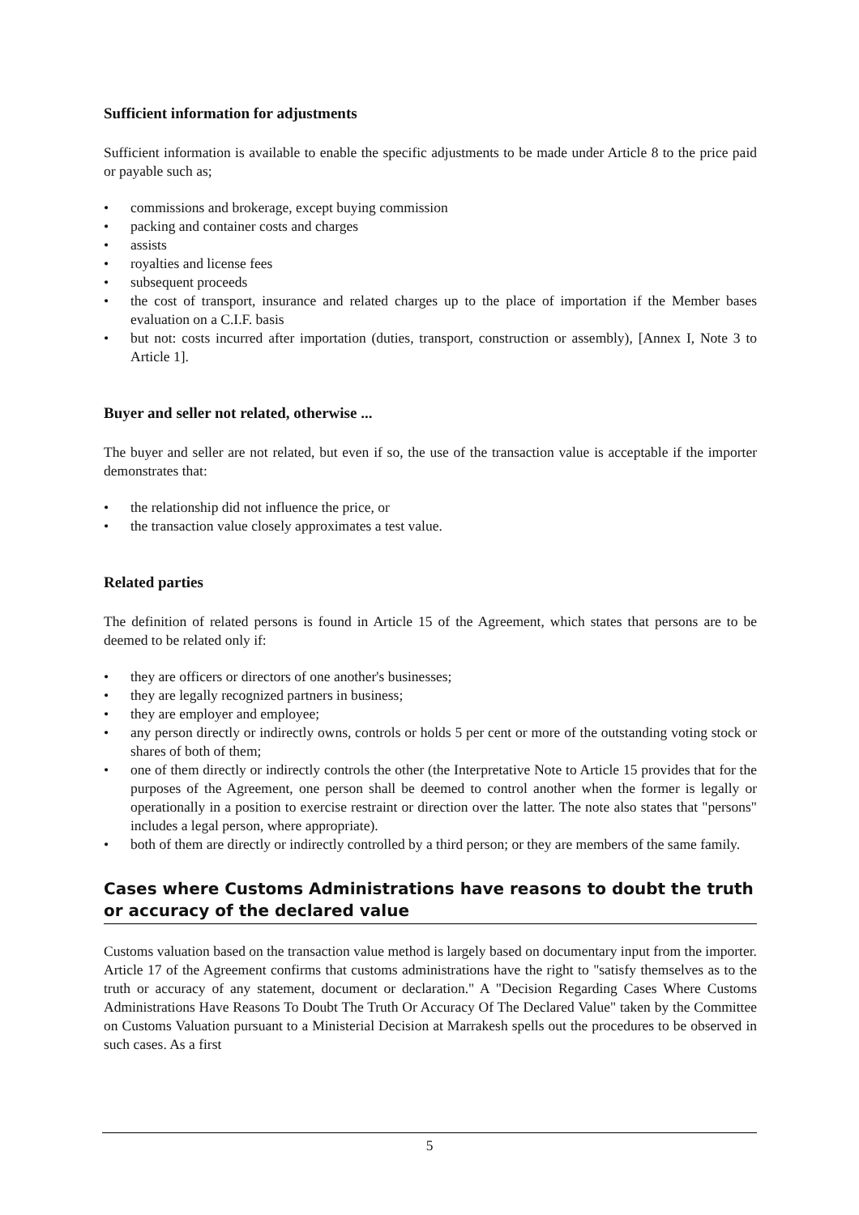Sufficient information for adjustments
Sufficient information is available to enable the specific adjustments to be made under Article 8 to the price paid or payable such as;
• commissions and brokerage, except buying commission
• packing and container costs and charges
• assists
• royalties and license fees
• subsequent proceeds
• the cost of transport, insurance and related charges up to the place of importation if the Member bases evaluation on a C.I.F. basis
• but not: costs incurred after importation (duties, transport, construction or assembly), [Annex I, Note 3 to Article 1].
Buyer and seller not related, otherwise ...
The buyer and seller are not related, but even if so, the use of the transaction value is acceptable if the importer demonstrates that:
• the relationship did not influence the price, or
• the transaction value closely approximates a test value.
Related parties
The definition of related persons is found in Article 15 of the Agreement, which states that persons are to be deemed to be related only if:
• they are officers or directors of one another's businesses;
• they are legally recognized partners in business;
• they are employer and employee;
• any person directly or indirectly owns, controls or holds 5 per cent or more of the outstanding voting stock or shares of both of them;
• one of them directly or indirectly controls the other (the Interpretative Note to Article 15 provides that for the purposes of the Agreement, one person shall be deemed to control another when the former is legally or operationally in a position to exercise restraint or direction over the latter. The note also states that "persons" includes a legal person, where appropriate).
• both of them are directly or indirectly controlled by a third person; or they are members of the same family.
Cases where Customs Administrations have reasons to doubt the truth or accuracy of the declared value
Customs valuation based on the transaction value method is largely based on documentary input from the importer. Article 17 of the Agreement confirms that customs administrations have the right to "satisfy themselves as to the truth or accuracy of any statement, document or declaration." A "Decision Regarding Cases Where Customs Administrations Have Reasons To Doubt The Truth Or Accuracy Of The Declared Value" taken by the Committee on Customs Valuation pursuant to a Ministerial Decision at Marrakesh spells out the procedures to be observed in such cases. As a first
5